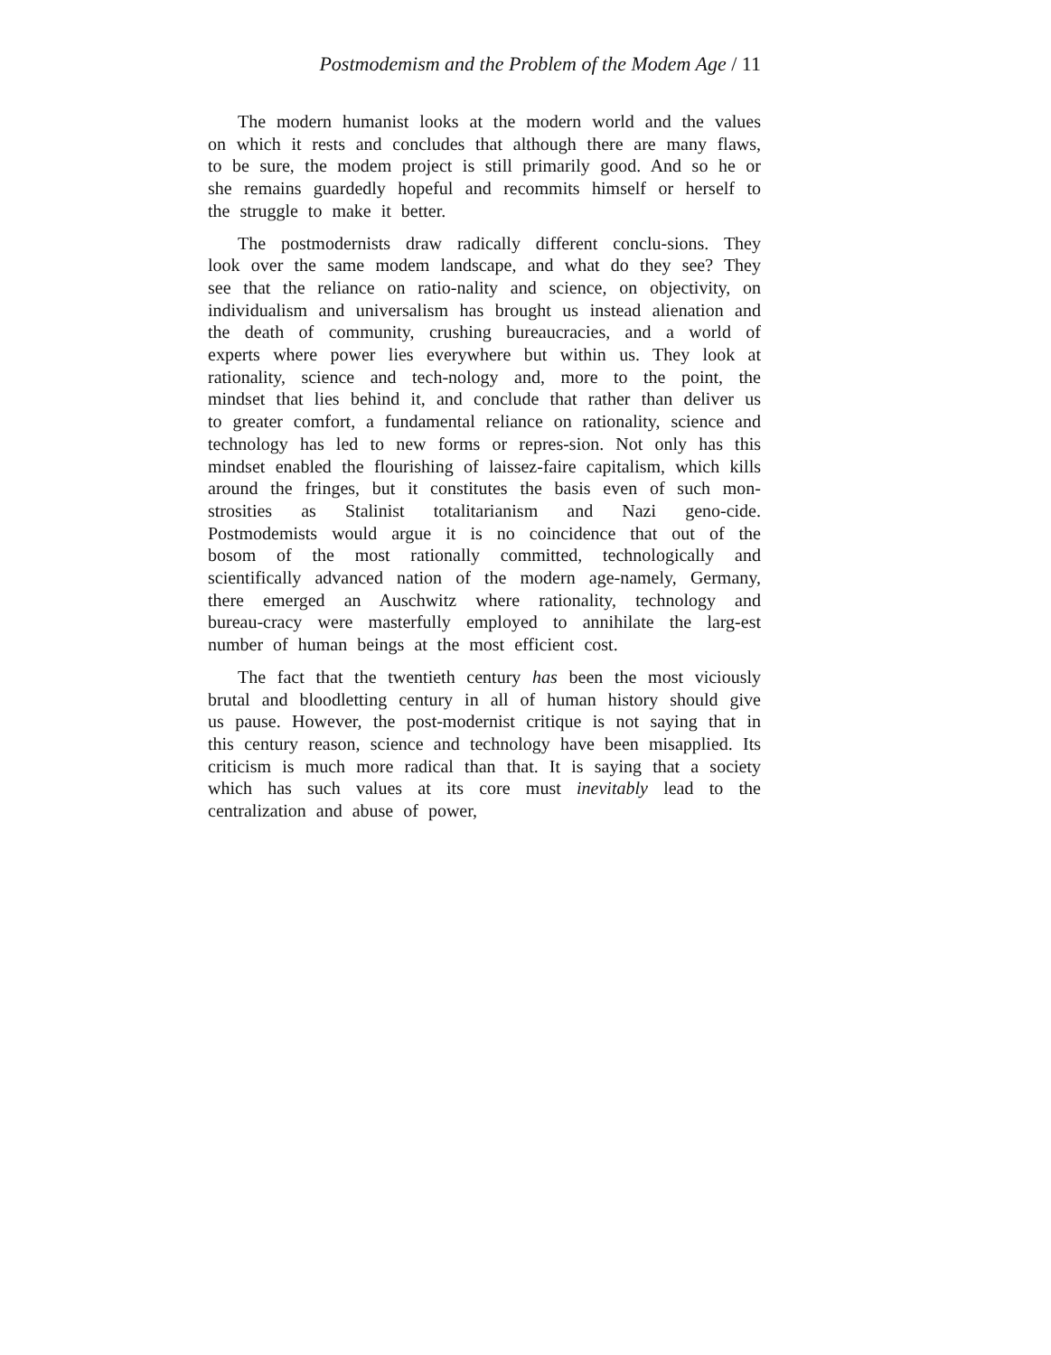Postmodemism and the Problem of the Modem Age / 11
The modern humanist looks at the modern world and the values on which it rests and concludes that although there are many flaws, to be sure, the modem project is still primarily good. And so he or she remains guardedly hopeful and recommits himself or herself to the struggle to make it better.
The postmodernists draw radically different conclu-sions. They look over the same modem landscape, and what do they see? They see that the reliance on ratio-nality and science, on objectivity, on individualism and universalism has brought us instead alienation and the death of community, crushing bureaucracies, and a world of experts where power lies everywhere but within us. They look at rationality, science and tech-nology and, more to the point, the mindset that lies behind it, and conclude that rather than deliver us to greater comfort, a fundamental reliance on rationality, science and technology has led to new forms or repres-sion. Not only has this mindset enabled the flourishing of laissez-faire capitalism, which kills around the fringes, but it constitutes the basis even of such mon-strosities as Stalinist totalitarianism and Nazi geno-cide. Postmodemists would argue it is no coincidence that out of the bosom of the most rationally committed, technologically and scientifically advanced nation of the modern age-namely, Germany, there emerged an Auschwitz where rationality, technology and bureau-cracy were masterfully employed to annihilate the larg-est number of human beings at the most efficient cost.
The fact that the twentieth century has been the most viciously brutal and bloodletting century in all of human history should give us pause. However, the post-modernist critique is not saying that in this century reason, science and technology have been misapplied. Its criticism is much more radical than that. It is saying that a society which has such values at its core must inevitably lead to the centralization and abuse of power,